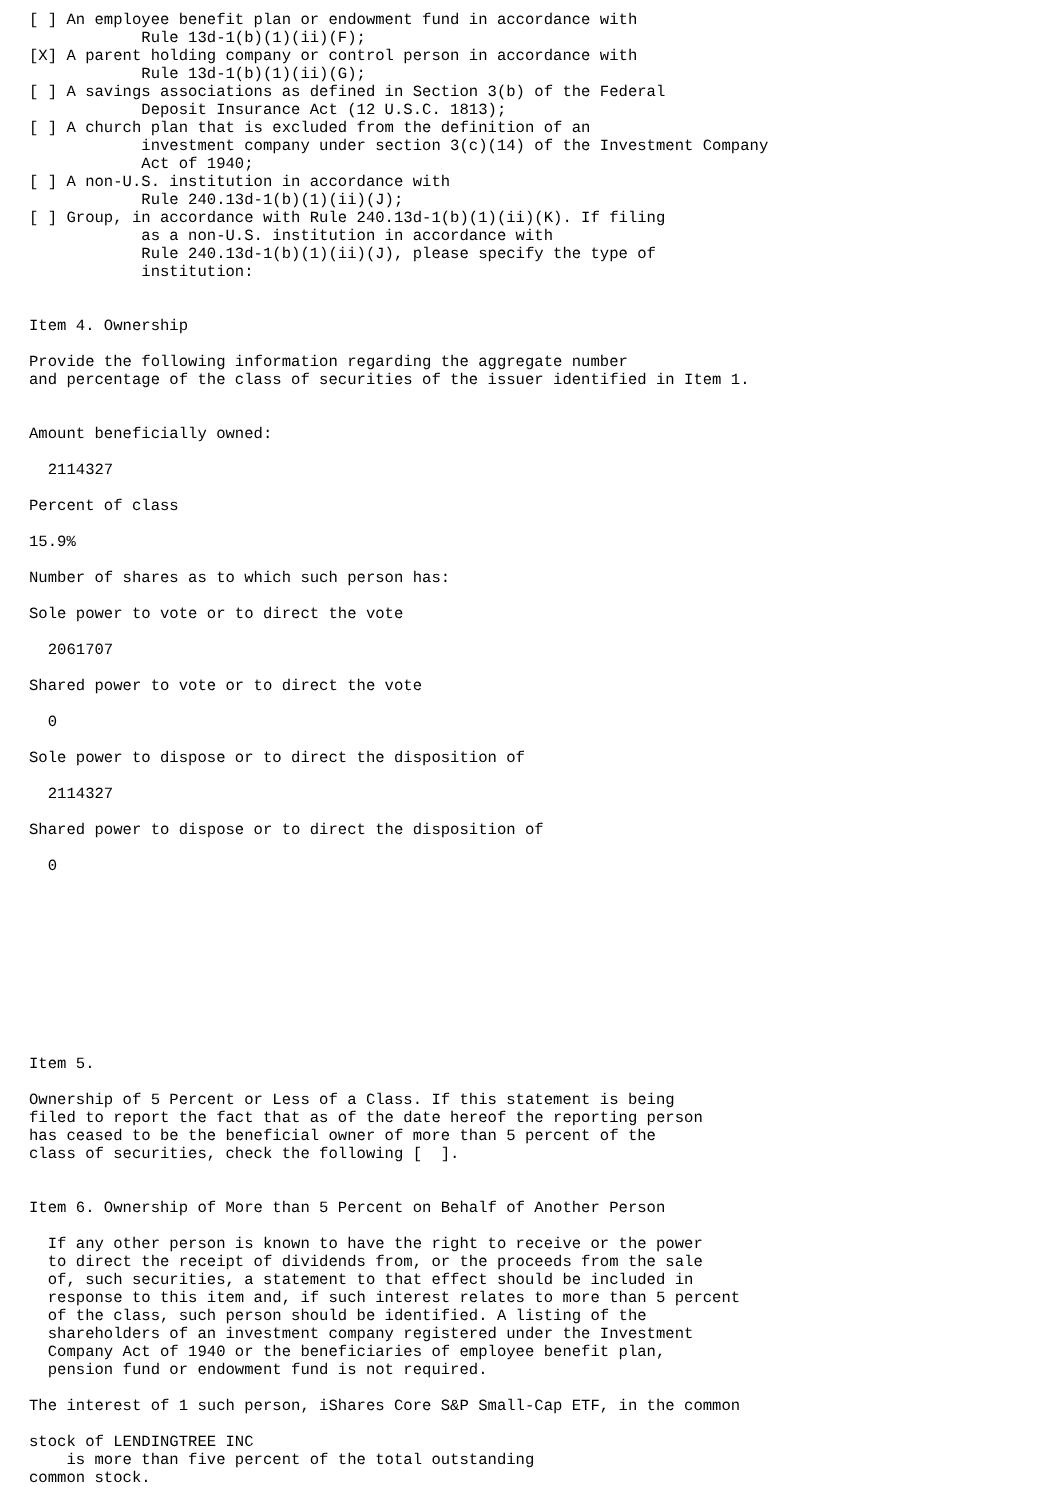[ ] An employee benefit plan or endowment fund in accordance with
            Rule 13d-1(b)(1)(ii)(F);
[X] A parent holding company or control person in accordance with
            Rule 13d-1(b)(1)(ii)(G);
[ ] A savings associations as defined in Section 3(b) of the Federal
            Deposit Insurance Act (12 U.S.C. 1813);
[ ] A church plan that is excluded from the definition of an
            investment company under section 3(c)(14) of the Investment Company
            Act of 1940;
[ ] A non-U.S. institution in accordance with
            Rule 240.13d-1(b)(1)(ii)(J);
[ ] Group, in accordance with Rule 240.13d-1(b)(1)(ii)(K). If filing
            as a non-U.S. institution in accordance with
            Rule 240.13d-1(b)(1)(ii)(J), please specify the type of
            institution:


Item 4. Ownership

Provide the following information regarding the aggregate number
and percentage of the class of securities of the issuer identified in Item 1.


Amount beneficially owned:

  2114327

Percent of class

15.9%

Number of shares as to which such person has:

Sole power to vote or to direct the vote

  2061707

Shared power to vote or to direct the vote

  0

Sole power to dispose or to direct the disposition of

  2114327

Shared power to dispose or to direct the disposition of

  0










Item 5.

Ownership of 5 Percent or Less of a Class. If this statement is being
filed to report the fact that as of the date hereof the reporting person
has ceased to be the beneficial owner of more than 5 percent of the
class of securities, check the following [  ].


Item 6. Ownership of More than 5 Percent on Behalf of Another Person

  If any other person is known to have the right to receive or the power
  to direct the receipt of dividends from, or the proceeds from the sale
  of, such securities, a statement to that effect should be included in
  response to this item and, if such interest relates to more than 5 percent
  of the class, such person should be identified. A listing of the
  shareholders of an investment company registered under the Investment
  Company Act of 1940 or the beneficiaries of employee benefit plan,
  pension fund or endowment fund is not required.

The interest of 1 such person, iShares Core S&P Small-Cap ETF, in the common

stock of LENDINGTREE INC
    is more than five percent of the total outstanding
common stock.